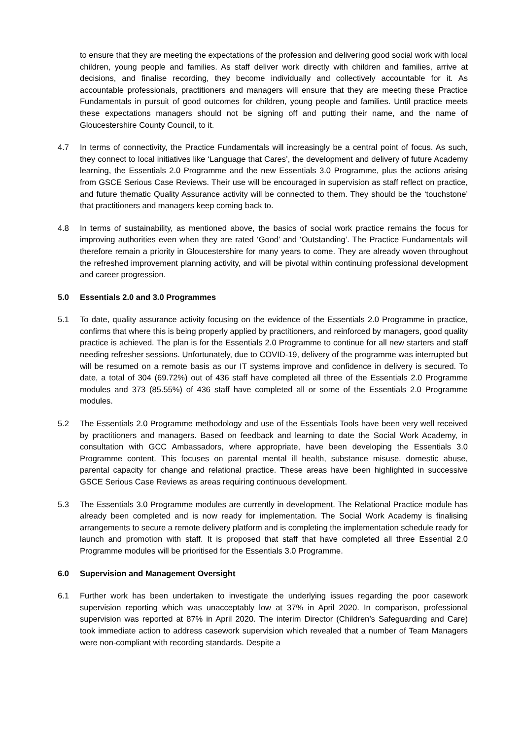to ensure that they are meeting the expectations of the profession and delivering good social work with local children, young people and families. As staff deliver work directly with children and families, arrive at decisions, and finalise recording, they become individually and collectively accountable for it. As accountable professionals, practitioners and managers will ensure that they are meeting these Practice Fundamentals in pursuit of good outcomes for children, young people and families. Until practice meets these expectations managers should not be signing off and putting their name, and the name of Gloucestershire County Council, to it.
4.7 In terms of connectivity, the Practice Fundamentals will increasingly be a central point of focus. As such, they connect to local initiatives like ‘Language that Cares’, the development and delivery of future Academy learning, the Essentials 2.0 Programme and the new Essentials 3.0 Programme, plus the actions arising from GSCE Serious Case Reviews. Their use will be encouraged in supervision as staff reflect on practice, and future thematic Quality Assurance activity will be connected to them. They should be the ‘touchstone’ that practitioners and managers keep coming back to.
4.8 In terms of sustainability, as mentioned above, the basics of social work practice remains the focus for improving authorities even when they are rated ‘Good’ and ‘Outstanding’. The Practice Fundamentals will therefore remain a priority in Gloucestershire for many years to come. They are already woven throughout the refreshed improvement planning activity, and will be pivotal within continuing professional development and career progression.
5.0 Essentials 2.0 and 3.0 Programmes
5.1 To date, quality assurance activity focusing on the evidence of the Essentials 2.0 Programme in practice, confirms that where this is being properly applied by practitioners, and reinforced by managers, good quality practice is achieved. The plan is for the Essentials 2.0 Programme to continue for all new starters and staff needing refresher sessions. Unfortunately, due to COVID-19, delivery of the programme was interrupted but will be resumed on a remote basis as our IT systems improve and confidence in delivery is secured. To date, a total of 304 (69.72%) out of 436 staff have completed all three of the Essentials 2.0 Programme modules and 373 (85.55%) of 436 staff have completed all or some of the Essentials 2.0 Programme modules.
5.2 The Essentials 2.0 Programme methodology and use of the Essentials Tools have been very well received by practitioners and managers. Based on feedback and learning to date the Social Work Academy, in consultation with GCC Ambassadors, where appropriate, have been developing the Essentials 3.0 Programme content. This focuses on parental mental ill health, substance misuse, domestic abuse, parental capacity for change and relational practice. These areas have been highlighted in successive GSCE Serious Case Reviews as areas requiring continuous development.
5.3 The Essentials 3.0 Programme modules are currently in development. The Relational Practice module has already been completed and is now ready for implementation. The Social Work Academy is finalising arrangements to secure a remote delivery platform and is completing the implementation schedule ready for launch and promotion with staff. It is proposed that staff that have completed all three Essential 2.0 Programme modules will be prioritised for the Essentials 3.0 Programme.
6.0 Supervision and Management Oversight
6.1 Further work has been undertaken to investigate the underlying issues regarding the poor casework supervision reporting which was unacceptably low at 37% in April 2020. In comparison, professional supervision was reported at 87% in April 2020. The interim Director (Children’s Safeguarding and Care) took immediate action to address casework supervision which revealed that a number of Team Managers were non-compliant with recording standards. Despite a